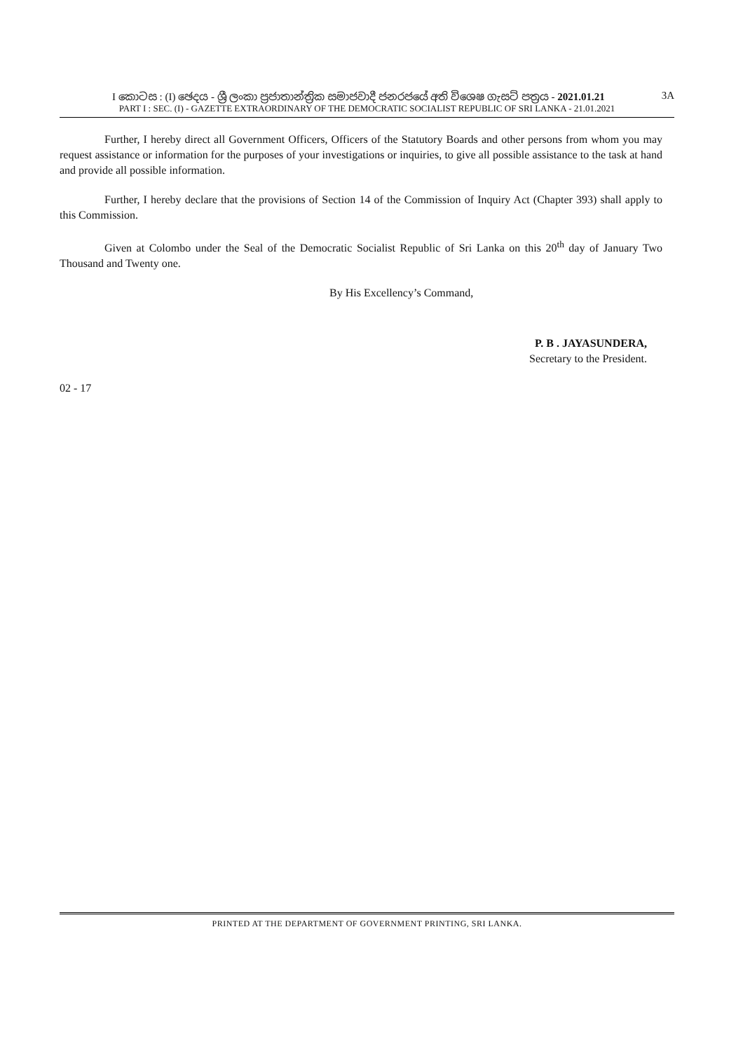I කොටස : (I) ඡෙදය - ශ්‍රී ලංකා ප්‍රජාතාන්ත්‍රික සමාජවාදී ජනරජයේ අති විශෙෂ ගැසට් පත්‍රය - 2021.01.21 3A
PART I : SEC. (I) - GAZETTE EXTRAORDINARY OF THE DEMOCRATIC SOCIALIST REPUBLIC OF SRI LANKA - 21.01.2021
Further, I hereby direct all Government Officers, Officers of the Statutory Boards and other persons from whom you may request assistance or information for the purposes of your investigations or inquiries, to give all possible assistance to the task at hand and provide all possible information.
Further, I hereby declare that the provisions of Section 14 of the Commission of Inquiry Act (Chapter 393) shall apply to this Commission.
Given at Colombo under the Seal of the Democratic Socialist Republic of Sri Lanka on this 20<sup>th</sup> day of January Two Thousand and Twenty one.
By His Excellency’s Command,
P. B . JAYASUNDERA,
Secretary to the President.
02 - 17
PRINTED AT THE DEPARTMENT OF GOVERNMENT PRINTING, SRI LANKA.